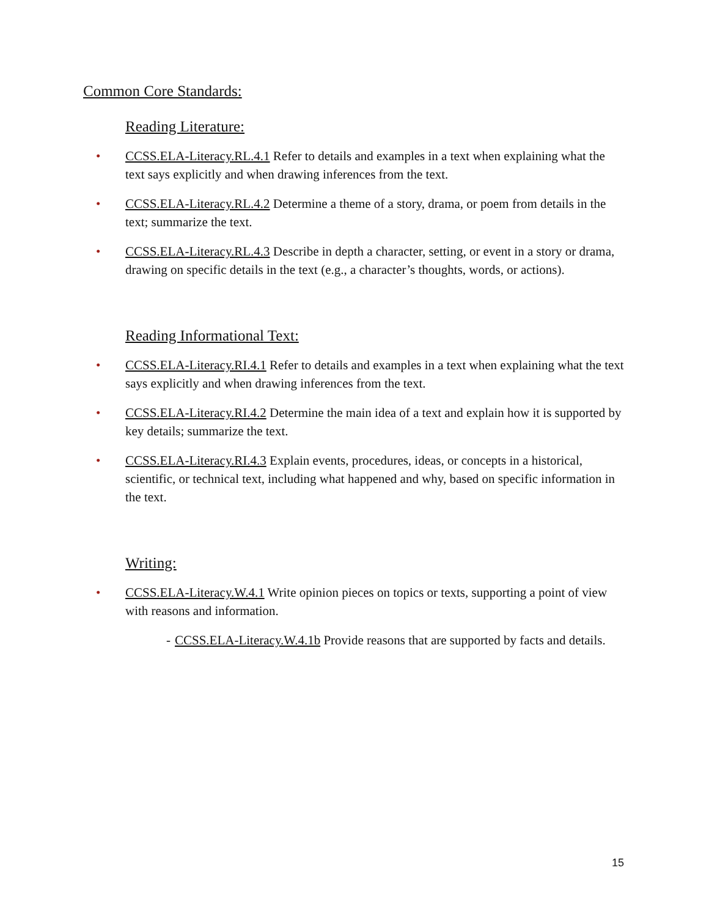Common Core Standards:
Reading Literature:
• CCSS.ELA-Literacy.RL.4.1 Refer to details and examples in a text when explaining what the text says explicitly and when drawing inferences from the text.
• CCSS.ELA-Literacy.RL.4.2 Determine a theme of a story, drama, or poem from details in the text; summarize the text.
• CCSS.ELA-Literacy.RL.4.3 Describe in depth a character, setting, or event in a story or drama, drawing on specific details in the text (e.g., a character’s thoughts, words, or actions).
Reading Informational Text:
• CCSS.ELA-Literacy.RI.4.1 Refer to details and examples in a text when explaining what the text says explicitly and when drawing inferences from the text.
• CCSS.ELA-Literacy.RI.4.2 Determine the main idea of a text and explain how it is supported by key details; summarize the text.
• CCSS.ELA-Literacy.RI.4.3 Explain events, procedures, ideas, or concepts in a historical, scientific, or technical text, including what happened and why, based on specific information in the text.
Writing:
• CCSS.ELA-Literacy.W.4.1 Write opinion pieces on topics or texts, supporting a point of view with reasons and information.
- CCSS.ELA-Literacy.W.4.1b Provide reasons that are supported by facts and details.
15